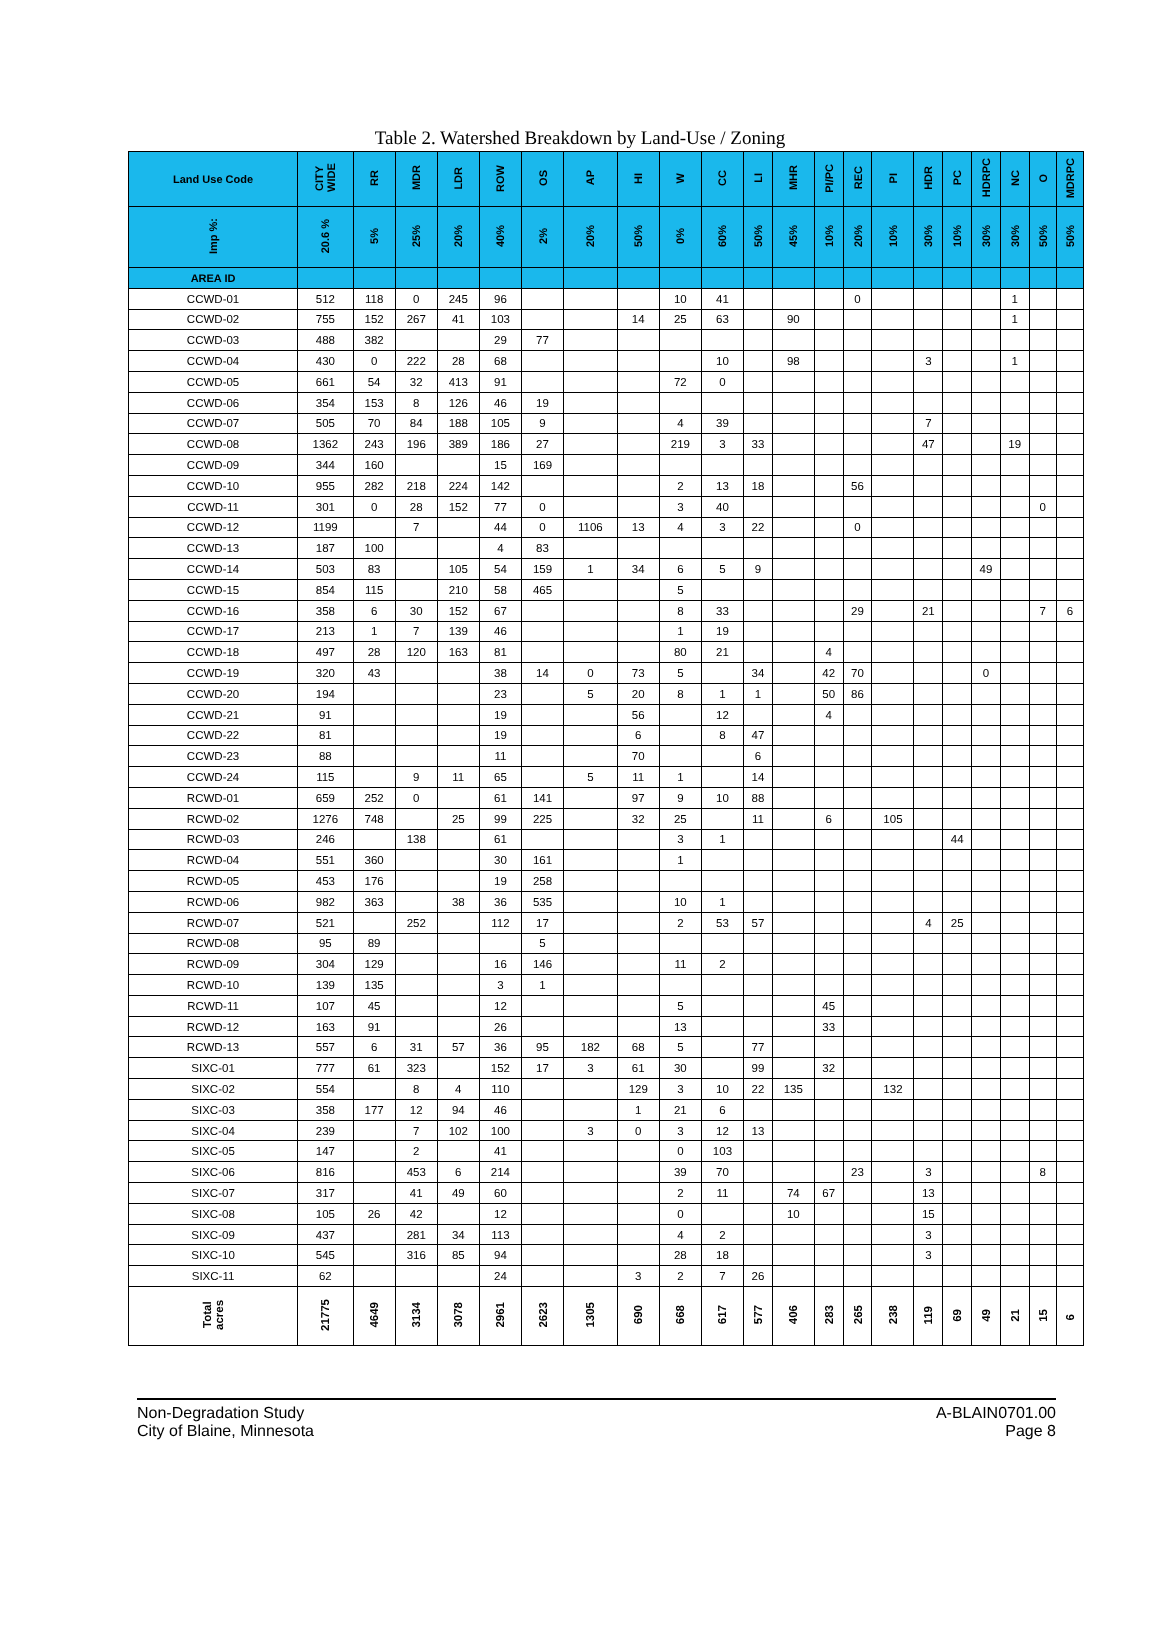Table 2. Watershed Breakdown by Land-Use / Zoning
| Land Use Code | CITY WIDE | RR | MDR | LDR | ROW | OS | AP | HI | W | CC | LI | MHR | PI/PC | REC | PI | HDR | PC | HDRPC | NC | O | MDRPC |
| --- | --- | --- | --- | --- | --- | --- | --- | --- | --- | --- | --- | --- | --- | --- | --- | --- | --- | --- | --- | --- | --- |
| Imp %: | 20.6 % | 5% | 25% | 20% | 40% | 2% | 20% | 50% | 0% | 60% | 50% | 45% | 10% | 20% | 10% | 30% | 10% | 30% | 30% | 50% | 50% |
| AREA ID | | | | | | | | | | | | | | | | | | | | | |
| CCWD-01 | 512 | 118 | 0 | 245 | 96 | | | | 10 | 41 | | | | 0 | | | | | 1 | | |
| CCWD-02 | 755 | 152 | 267 | 41 | 103 | | | 14 | 25 | 63 | | 90 | | | | | | | 1 | | |
| CCWD-03 | 488 | 382 | | | 29 | 77 | | | | | | | | | | | | | | | |
| CCWD-04 | 430 | 0 | 222 | 28 | 68 | | | | | 10 | | 98 | | | | 3 | | | 1 | | |
| CCWD-05 | 661 | 54 | 32 | 413 | 91 | | | | 72 | 0 | | | | | | | | | | | |
| CCWD-06 | 354 | 153 | 8 | 126 | 46 | 19 | | | | | | | | | | | | | | | |
| CCWD-07 | 505 | 70 | 84 | 188 | 105 | 9 | | | 4 | 39 | | | | | | 7 | | | | | |
| CCWD-08 | 1362 | 243 | 196 | 389 | 186 | 27 | | | 219 | 3 | 33 | | | | | 47 | | | 19 | | |
| CCWD-09 | 344 | 160 | | | 15 | 169 | | | | | | | | | | | | | | | |
| CCWD-10 | 955 | 282 | 218 | 224 | 142 | | | | 2 | 13 | 18 | | | 56 | | | | | | | |
| CCWD-11 | 301 | 0 | 28 | 152 | 77 | 0 | | | 3 | 40 | | | | | | | | | | 0 | |
| CCWD-12 | 1199 | | 7 | | 44 | 0 | 1106 | 13 | 4 | 3 | 22 | | | 0 | | | | | | | |
| CCWD-13 | 187 | 100 | | | 4 | 83 | | | | | | | | | | | | | | | |
| CCWD-14 | 503 | 83 | | 105 | 54 | 159 | 1 | 34 | 6 | 5 | 9 | | | | | | | 49 | | | |
| CCWD-15 | 854 | 115 | | 210 | 58 | 465 | | | 5 | | | | | | | | | | | | |
| CCWD-16 | 358 | 6 | 30 | 152 | 67 | | | | 8 | 33 | | | | 29 | | 21 | | | | 7 | 6 |
| CCWD-17 | 213 | 1 | 7 | 139 | 46 | | | | 1 | 19 | | | | | | | | | | | |
| CCWD-18 | 497 | 28 | 120 | 163 | 81 | | | | 80 | 21 | | | 4 | | | | | | | | |
| CCWD-19 | 320 | 43 | | | 38 | 14 | 0 | 73 | 5 | | 34 | | 42 | 70 | | | | 0 | | | |
| CCWD-20 | 194 | | | | 23 | | 5 | 20 | 8 | 1 | 1 | | 50 | 86 | | | | | | | |
| CCWD-21 | 91 | | | | 19 | | | 56 | | 12 | | | 4 | | | | | | | | |
| CCWD-22 | 81 | | | | 19 | | | 6 | | 8 | 47 | | | | | | | | | | |
| CCWD-23 | 88 | | | | 11 | | | 70 | | | 6 | | | | | | | | | | |
| CCWD-24 | 115 | | 9 | 11 | 65 | | 5 | 11 | 1 | | 14 | | | | | | | | | | |
| RCWD-01 | 659 | 252 | 0 | | 61 | 141 | | 97 | 9 | 10 | 88 | | | | | | | | | | |
| RCWD-02 | 1276 | 748 | | 25 | 99 | 225 | | 32 | 25 | | 11 | | 6 | | 105 | | | | | | |
| RCWD-03 | 246 | | 138 | | 61 | | | | 3 | 1 | | | | | | | 44 | | | | |
| RCWD-04 | 551 | 360 | | | 30 | 161 | | | 1 | | | | | | | | | | | | |
| RCWD-05 | 453 | 176 | | | 19 | 258 | | | | | | | | | | | | | | | |
| RCWD-06 | 982 | 363 | | 38 | 36 | 535 | | | 10 | 1 | | | | | | | | | | | |
| RCWD-07 | 521 | | 252 | | 112 | 17 | | | 2 | 53 | 57 | | | | | 4 | 25 | | | | |
| RCWD-08 | 95 | 89 | | | | 5 | | | | | | | | | | | | | | | |
| RCWD-09 | 304 | 129 | | | 16 | 146 | | | 11 | 2 | | | | | | | | | | | |
| RCWD-10 | 139 | 135 | | | 3 | 1 | | | | | | | | | | | | | | | |
| RCWD-11 | 107 | 45 | | | 12 | | | | 5 | | | | 45 | | | | | | | | |
| RCWD-12 | 163 | 91 | | | 26 | | | | 13 | | | | 33 | | | | | | | | |
| RCWD-13 | 557 | 6 | 31 | 57 | 36 | 95 | 182 | 68 | 5 | | 77 | | | | | | | | | | |
| SIXC-01 | 777 | 61 | 323 | | 152 | 17 | 3 | 61 | 30 | | 99 | | 32 | | | | | | | | |
| SIXC-02 | 554 | | 8 | 4 | 110 | | | 129 | 3 | 10 | 22 | 135 | | | 132 | | | | | | |
| SIXC-03 | 358 | 177 | 12 | 94 | 46 | | | 1 | 21 | 6 | | | | | | | | | | | |
| SIXC-04 | 239 | | 7 | 102 | 100 | | 3 | 0 | 3 | 12 | 13 | | | | | | | | | | |
| SIXC-05 | 147 | | 2 | | 41 | | | | 0 | 103 | | | | | | | | | | | |
| SIXC-06 | 816 | | 453 | 6 | 214 | | | | 39 | 70 | | | | 23 | | 3 | | | | 8 | |
| SIXC-07 | 317 | | 41 | 49 | 60 | | | | 2 | 11 | | 74 | 67 | | | 13 | | | | | |
| SIXC-08 | 105 | 26 | 42 | | 12 | | | | 0 | | | 10 | | | | 15 | | | | | |
| SIXC-09 | 437 | | 281 | 34 | 113 | | | | 4 | 2 | | | | | | 3 | | | | | |
| SIXC-10 | 545 | | 316 | 85 | 94 | | | | 28 | 18 | | | | | | 3 | | | | | |
| SIXC-11 | 62 | | | | 24 | | | 3 | 2 | 7 | 26 | | | | | | | | | | |
| Total acres | 21775 | 4649 | 3134 | 3078 | 2961 | 2623 | 1305 | 690 | 668 | 617 | 577 | 406 | 283 | 265 | 238 | 119 | 69 | 49 | 21 | 15 | 6 |
Non-Degradation Study
City of Blaine, Minnesota
A-BLAIN0701.00
Page 8